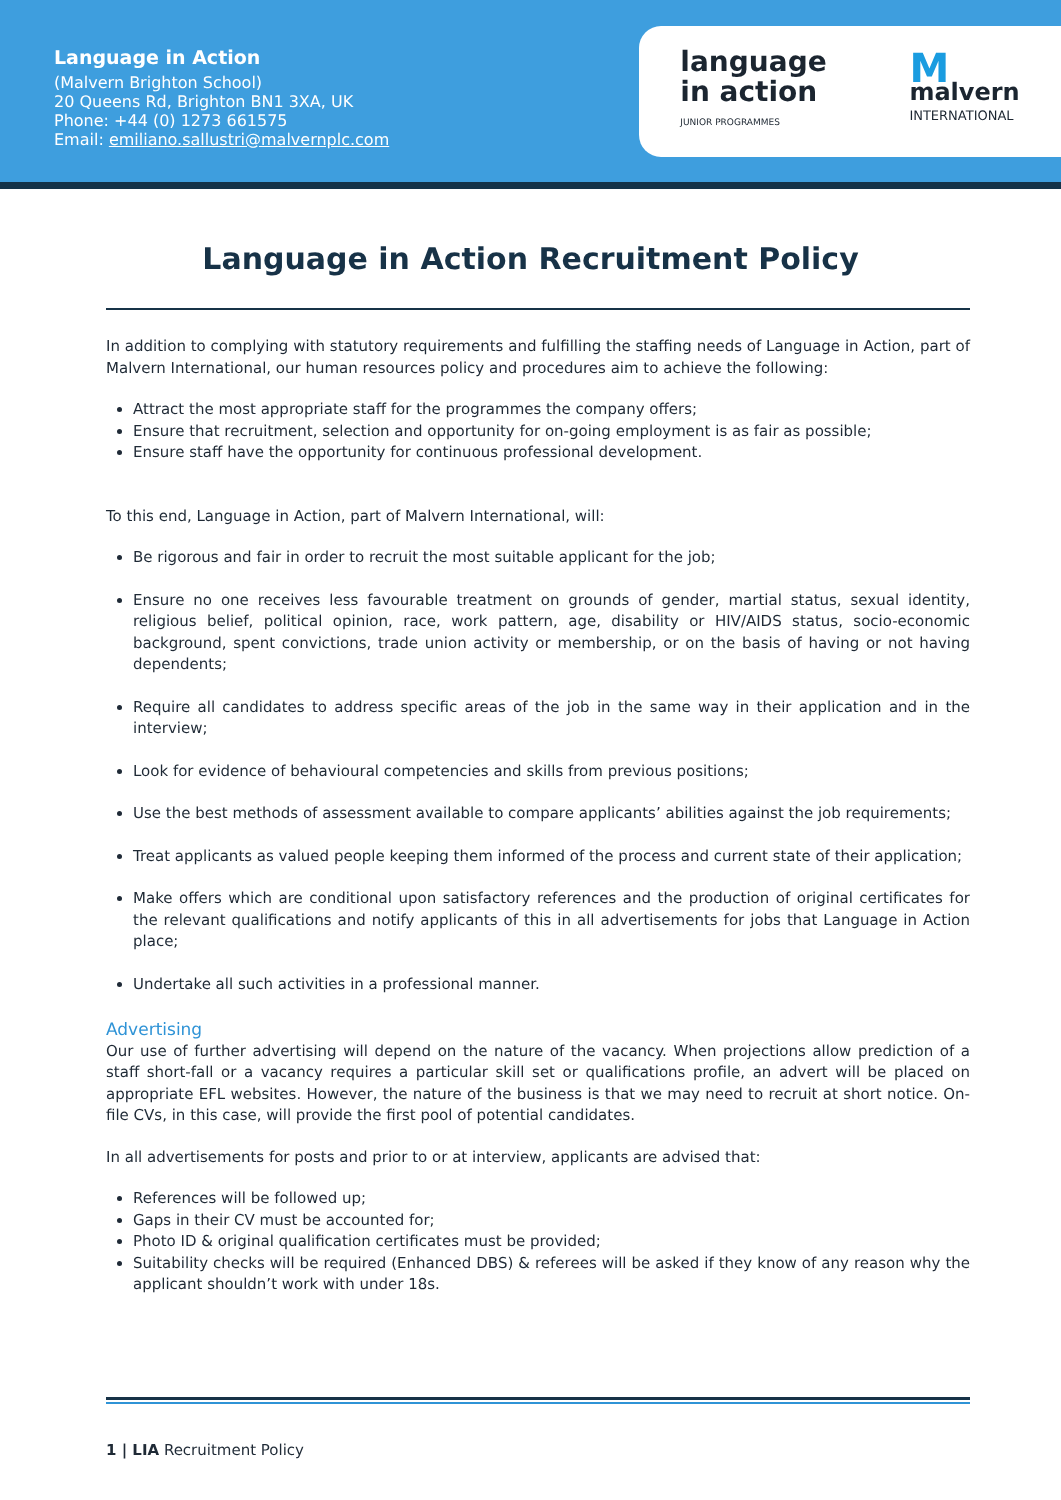Language in Action
(Malvern Brighton School)
20 Queens Rd, Brighton BN1 3XA, UK
Phone: +44 (0) 1273 661575
Email: emiliano.sallustri@malvernplc.com
language
in action
JUNIOR PROGRAMMES
Mmalvern
INTERNATIONAL
Language in Action Recruitment Policy
In addition to complying with statutory requirements and fulfilling the staffing needs of Language in Action, part of Malvern International, our human resources policy and procedures aim to achieve the following:
Attract the most appropriate staff for the programmes the company offers;
Ensure that recruitment, selection and opportunity for on-going employment is as fair as possible;
Ensure staff have the opportunity for continuous professional development.
To this end, Language in Action, part of Malvern International, will:
Be rigorous and fair in order to recruit the most suitable applicant for the job;
Ensure no one receives less favourable treatment on grounds of gender, martial status, sexual identity, religious belief, political opinion, race, work pattern, age, disability or HIV/AIDS status, socio-economic background, spent convictions, trade union activity or membership, or on the basis of having or not having dependents;
Require all candidates to address specific areas of the job in the same way in their application and in the interview;
Look for evidence of behavioural competencies and skills from previous positions;
Use the best methods of assessment available to compare applicants’ abilities against the job requirements;
Treat applicants as valued people keeping them informed of the process and current state of their application;
Make offers which are conditional upon satisfactory references and the production of original certificates for the relevant qualifications and notify applicants of this in all advertisements for jobs that Language in Action place;
Undertake all such activities in a professional manner.
Advertising
Our use of further advertising will depend on the nature of the vacancy. When projections allow prediction of a staff short-fall or a vacancy requires a particular skill set or qualifications profile, an advert will be placed on appropriate EFL websites. However, the nature of the business is that we may need to recruit at short notice. On-file CVs, in this case, will provide the first pool of potential candidates.
In all advertisements for posts and prior to or at interview, applicants are advised that:
References will be followed up;
Gaps in their CV must be accounted for;
Photo ID & original qualification certificates must be provided;
Suitability checks will be required (Enhanced DBS) & referees will be asked if they know of any reason why the applicant shouldn’t work with under 18s.
1 | LIA Recruitment Policy